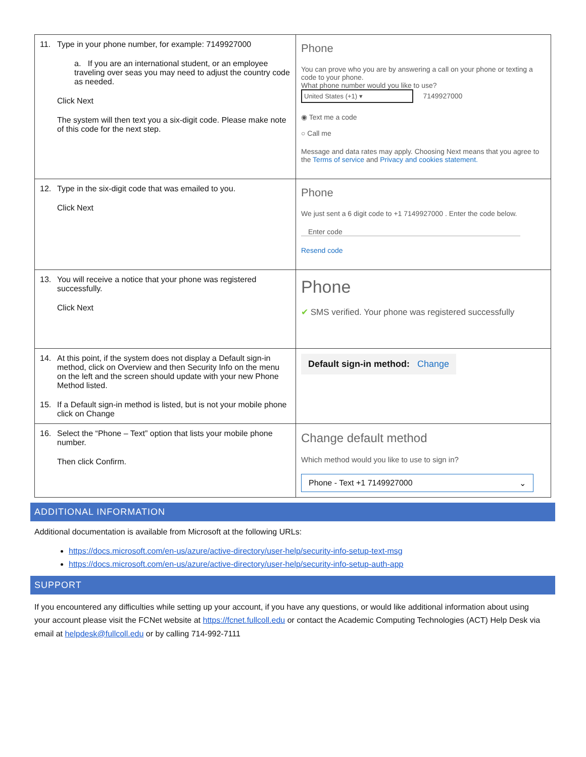| 11. Type in your phone number, for example: 7149927000 a. If you are an international student, or an employee traveling over seas you may need to adjust the country code as needed. Click Next The system will then text you a six-digit code. Please make note of this code for the next step. | Phone You can prove who you are by answering a call on your phone or texting a code to your phone. What phone number would you like to use? United States (+1) ▾ 7149927000 ◉ Text me a code ○ Call me Message and data rates may apply. Choosing Next means that you agree to the Terms of service and Privacy and cookies statement. |
| 12. Type in the six-digit code that was emailed to you. Click Next | Phone We just sent a 6 digit code to +1 7149927000 . Enter the code below. Enter code Resend code |
| 13. You will receive a notice that your phone was registered successfully. Click Next | Phone ✔ SMS verified. Your phone was registered successfully |
| 14. At this point, if the system does not display a Default sign-in method, click on Overview and then Security Info on the menu on the left and the screen should update with your new Phone Method listed. 15. If a Default sign-in method is listed, but is not your mobile phone click on Change | Default sign-in method: Change |
| 16. Select the “Phone – Text” option that lists your mobile phone number. Then click Confirm. | Change default method Which method would you like to use to sign in? Phone - Text +1 7149927000 ⌄ |
ADDITIONAL INFORMATION
Additional documentation is available from Microsoft at the following URLs:
https://docs.microsoft.com/en-us/azure/active-directory/user-help/security-info-setup-text-msg
https://docs.microsoft.com/en-us/azure/active-directory/user-help/security-info-setup-auth-app
SUPPORT
If you encountered any difficulties while setting up your account, if you have any questions, or would like additional information about using your account please visit the FCNet website at https://fcnet.fullcoll.edu or contact the Academic Computing Technologies (ACT) Help Desk via email at helpdesk@fullcoll.edu or by calling 714-992-7111